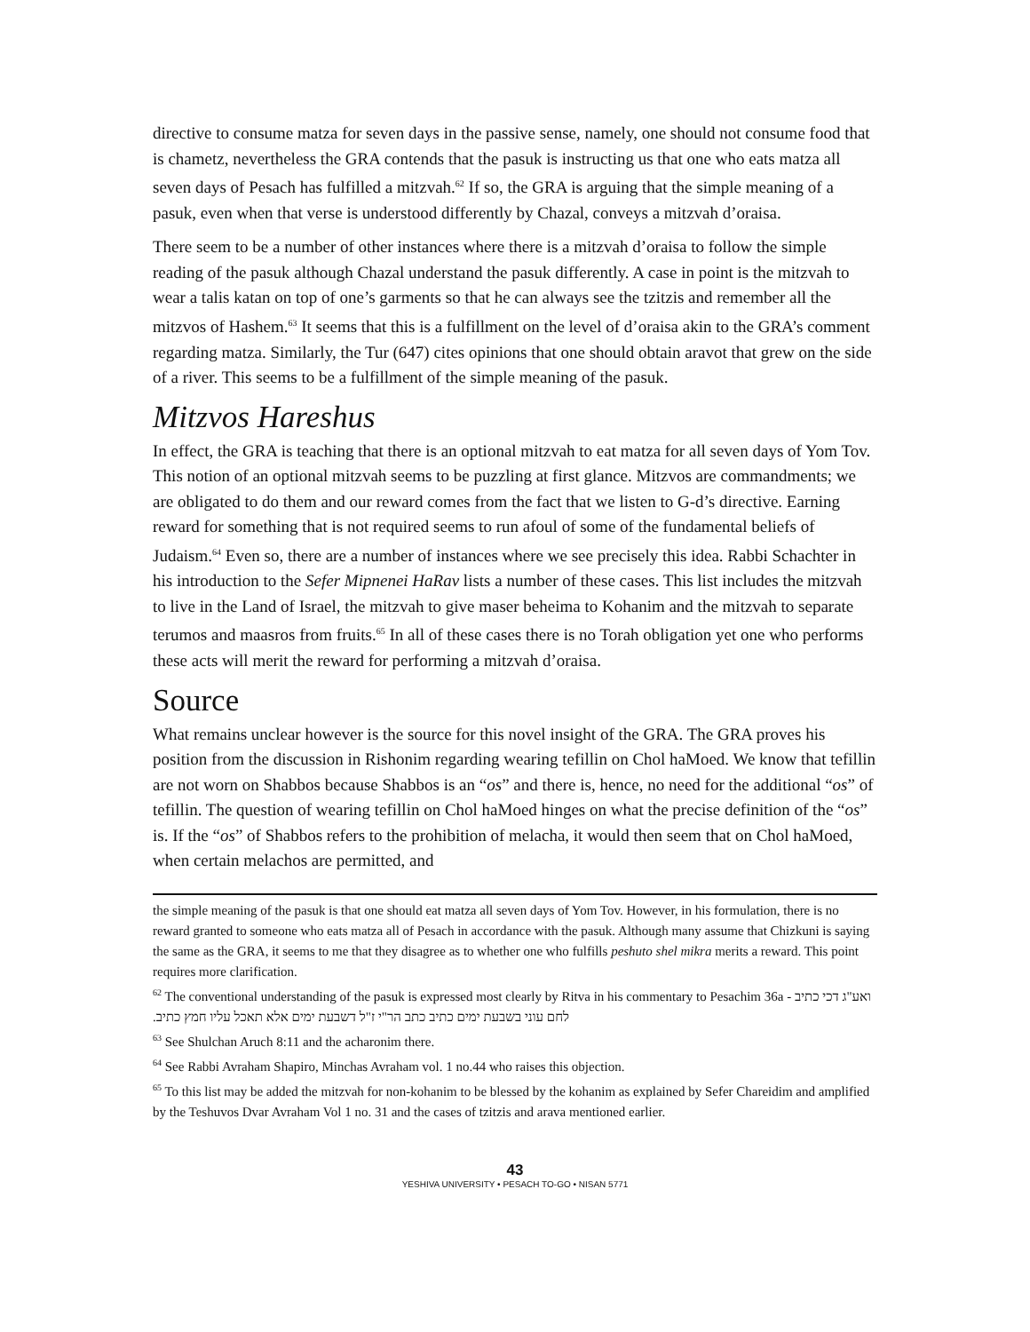directive to consume matza for seven days in the passive sense, namely, one should not consume food that is chametz, nevertheless the GRA contends that the pasuk is instructing us that one who eats matza all seven days of Pesach has fulfilled a mitzvah.<sup>62</sup> If so, the GRA is arguing that the simple meaning of a pasuk, even when that verse is understood differently by Chazal, conveys a mitzvah d’oraisa.
There seem to be a number of other instances where there is a mitzvah d’oraisa to follow the simple reading of the pasuk although Chazal understand the pasuk differently. A case in point is the mitzvah to wear a talis katan on top of one’s garments so that he can always see the tzitzis and remember all the mitzvos of Hashem.<sup>63</sup> It seems that this is a fulfillment on the level of d’oraisa akin to the GRA’s comment regarding matza. Similarly, the Tur (647) cites opinions that one should obtain aravot that grew on the side of a river. This seems to be a fulfillment of the simple meaning of the pasuk.
Mitzvos Hareshus
In effect, the GRA is teaching that there is an optional mitzvah to eat matza for all seven days of Yom Tov. This notion of an optional mitzvah seems to be puzzling at first glance. Mitzvos are commandments; we are obligated to do them and our reward comes from the fact that we listen to G-d’s directive. Earning reward for something that is not required seems to run afoul of some of the fundamental beliefs of Judaism.<sup>64</sup> Even so, there are a number of instances where we see precisely this idea. Rabbi Schachter in his introduction to the Sefer Mipnenei HaRav lists a number of these cases. This list includes the mitzvah to live in the Land of Israel, the mitzvah to give maser beheima to Kohanim and the mitzvah to separate terumos and maasros from fruits.<sup>65</sup> In all of these cases there is no Torah obligation yet one who performs these acts will merit the reward for performing a mitzvah d’oraisa.
Source
What remains unclear however is the source for this novel insight of the GRA. The GRA proves his position from the discussion in Rishonim regarding wearing tefillin on Chol haMoed. We know that tefillin are not worn on Shabbos because Shabbos is an “os” and there is, hence, no need for the additional “os” of tefillin. The question of wearing tefillin on Chol haMoed hinges on what the precise definition of the “os” is. If the “os” of Shabbos refers to the prohibition of melacha, it would then seem that on Chol haMoed, when certain melachos are permitted, and
the simple meaning of the pasuk is that one should eat matza all seven days of Yom Tov. However, in his formulation, there is no reward granted to someone who eats matza all of Pesach in accordance with the pasuk. Although many assume that Chizkuni is saying the same as the GRA, it seems to me that they disagree as to whether one who fulfills peshuto shel mikra merits a reward. This point requires more clarification.
<sup>62</sup> The conventional understanding of the pasuk is expressed most clearly by Ritva in his commentary to Pesachim 36a - ואע"ג דכי כתיב לחם עוני בשבעת ימים כתיב כתב הר"י ז"ל דשבעת ימים אלא תאכל עליו חמץ כתיב.
<sup>63</sup> See Shulchan Aruch 8:11 and the acharonim there.
<sup>64</sup> See Rabbi Avraham Shapiro, Minchas Avraham vol. 1 no.44 who raises this objection.
<sup>65</sup> To this list may be added the mitzvah for non-kohanim to be blessed by the kohanim as explained by Sefer Chareidim and amplified by the Teshuvos Dvar Avraham Vol 1 no. 31 and the cases of tzitzis and arava mentioned earlier.
43
YESHIVA UNIVERSITY • PESACH TO-GO • NISAN 5771